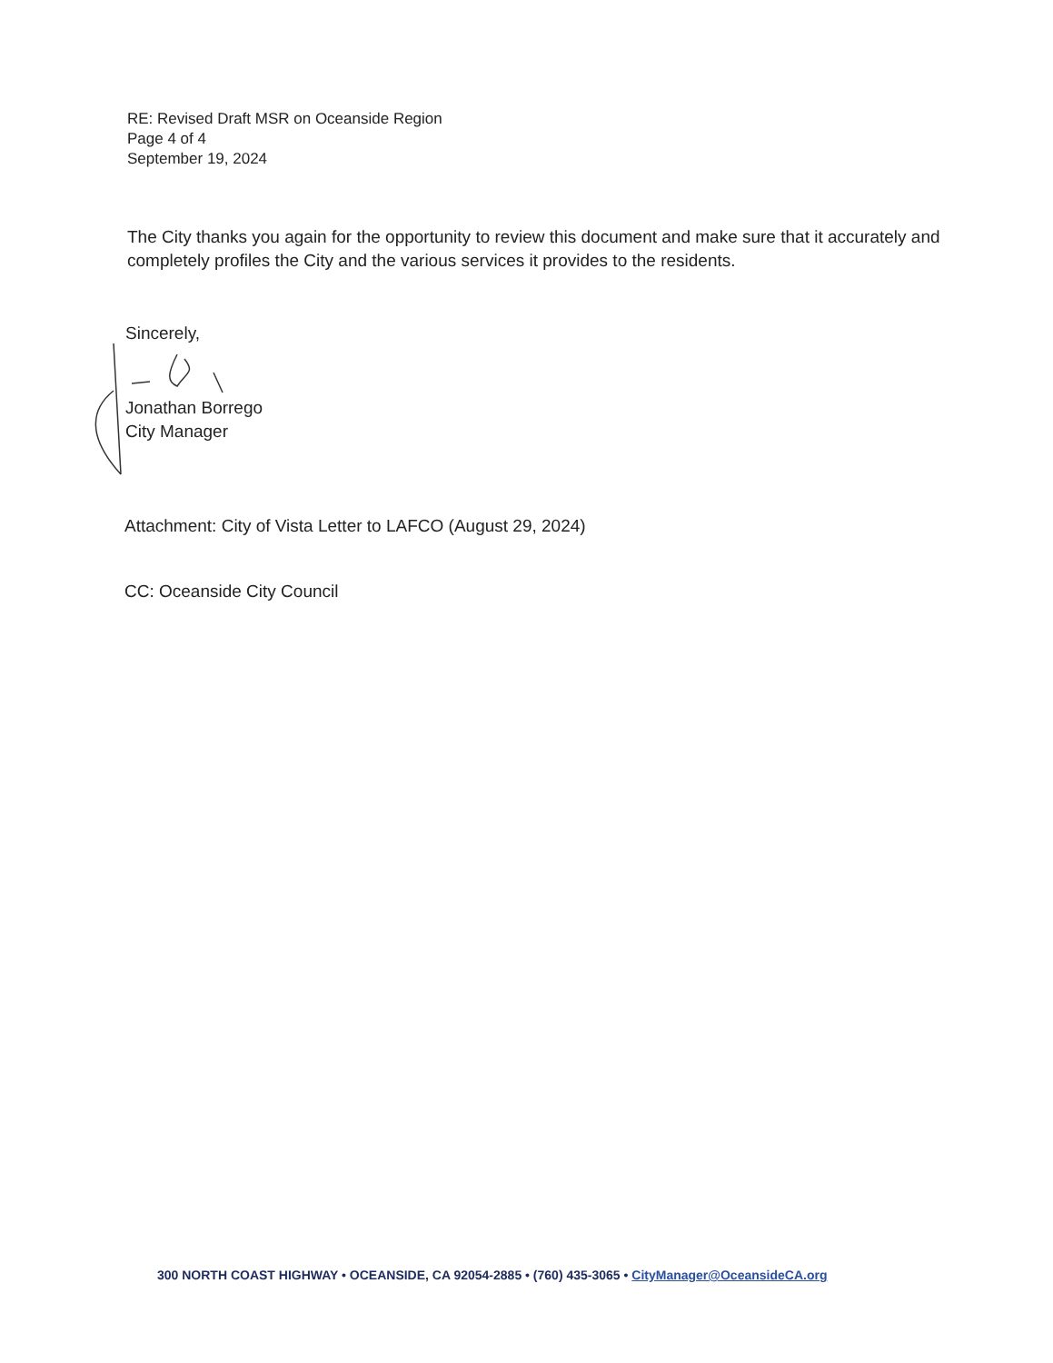RE: Revised Draft MSR on Oceanside Region
Page 4 of 4
September 19, 2024
The City thanks you again for the opportunity to review this document and make sure that it accurately and completely profiles the City and the various services it provides to the residents.
Sincerely,
Jonathan Borrego
City Manager
Attachment: City of Vista Letter to LAFCO (August 29, 2024)
CC: Oceanside City Council
300 NORTH COAST HIGHWAY • OCEANSIDE, CA 92054-2885 • (760) 435-3065 • CityManager@OceansideCA.org